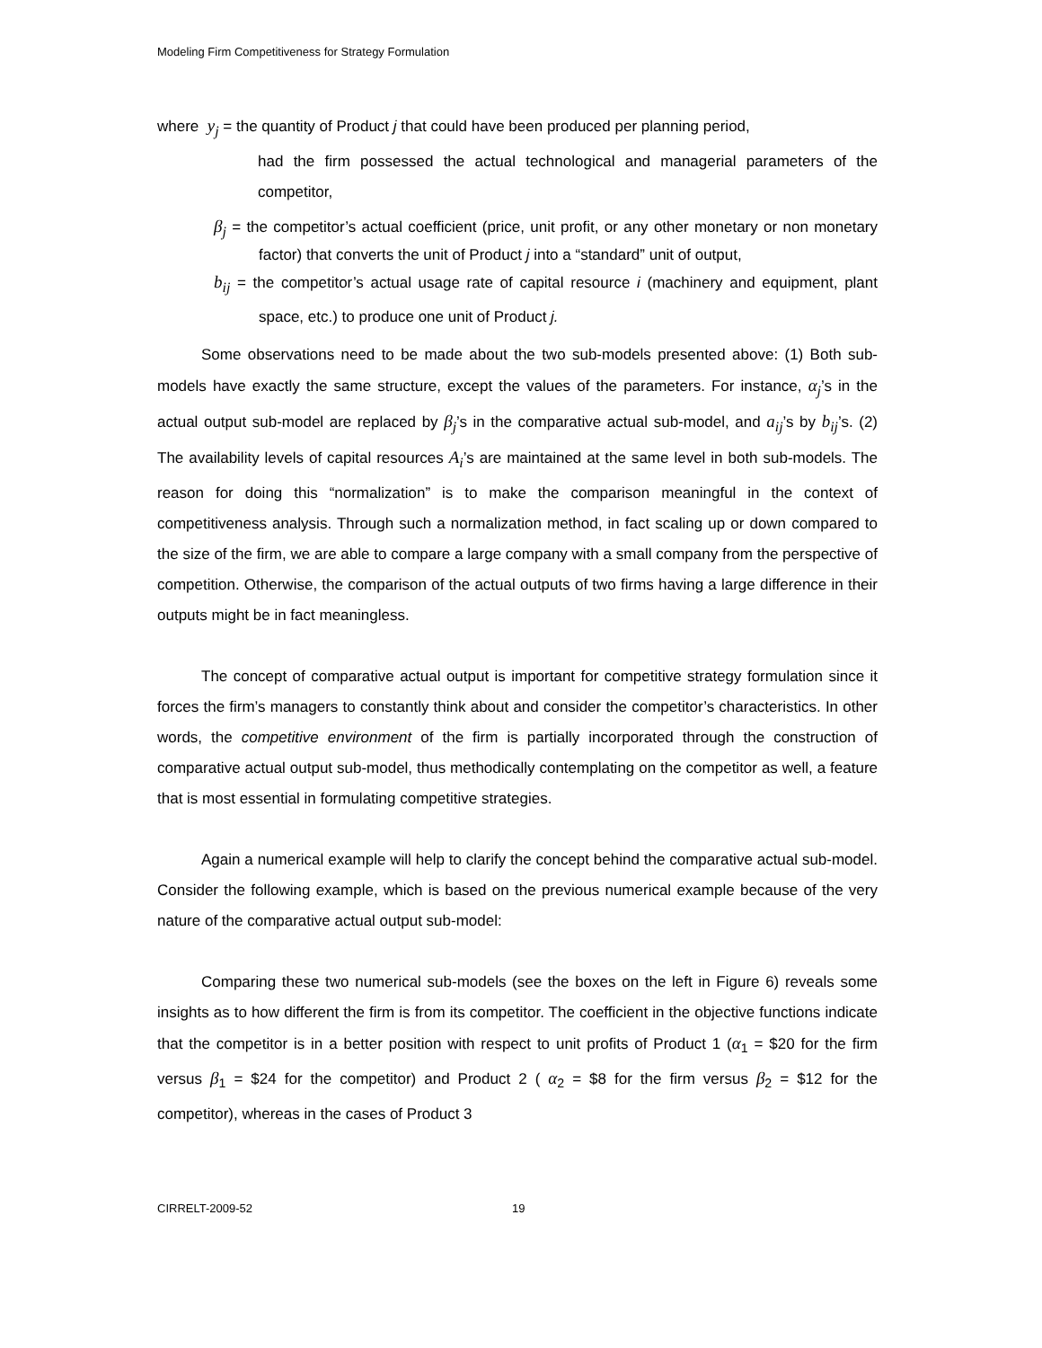Modeling Firm Competitiveness for Strategy Formulation
where y<sub>j</sub> = the quantity of Product j that could have been produced per planning period,
had the firm possessed the actual technological and managerial parameters of the competitor,
β<sub>j</sub> = the competitor’s actual coefficient (price, unit profit, or any other monetary or non monetary factor) that converts the unit of Product j into a “standard” unit of output,
b<sub>ij</sub> = the competitor’s actual usage rate of capital resource i (machinery and equipment, plant space, etc.) to produce one unit of Product j.
Some observations need to be made about the two sub-models presented above: (1) Both sub-models have exactly the same structure, except the values of the parameters. For instance, α<sub>j</sub>’s in the actual output sub-model are replaced by β<sub>j</sub>’s in the comparative actual sub-model, and a<sub>ij</sub>’s by b<sub>ij</sub>’s. (2) The availability levels of capital resources A<sub>i</sub>’s are maintained at the same level in both sub-models. The reason for doing this “normalization” is to make the comparison meaningful in the context of competitiveness analysis. Through such a normalization method, in fact scaling up or down compared to the size of the firm, we are able to compare a large company with a small company from the perspective of competition. Otherwise, the comparison of the actual outputs of two firms having a large difference in their outputs might be in fact meaningless.
The concept of comparative actual output is important for competitive strategy formulation since it forces the firm’s managers to constantly think about and consider the competitor’s characteristics. In other words, the competitive environment of the firm is partially incorporated through the construction of comparative actual output sub-model, thus methodically contemplating on the competitor as well, a feature that is most essential in formulating competitive strategies.
Again a numerical example will help to clarify the concept behind the comparative actual sub-model. Consider the following example, which is based on the previous numerical example because of the very nature of the comparative actual output sub-model:
Comparing these two numerical sub-models (see the boxes on the left in Figure 6) reveals some insights as to how different the firm is from its competitor. The coefficient in the objective functions indicate that the competitor is in a better position with respect to unit profits of Product 1 (α<sub>1</sub> = $20 for the firm versus β<sub>1</sub> = $24 for the competitor) and Product 2 ( α<sub>2</sub> = $8 for the firm versus β<sub>2</sub> = $12 for the competitor), whereas in the cases of Product 3
CIRRELT-2009-52 19